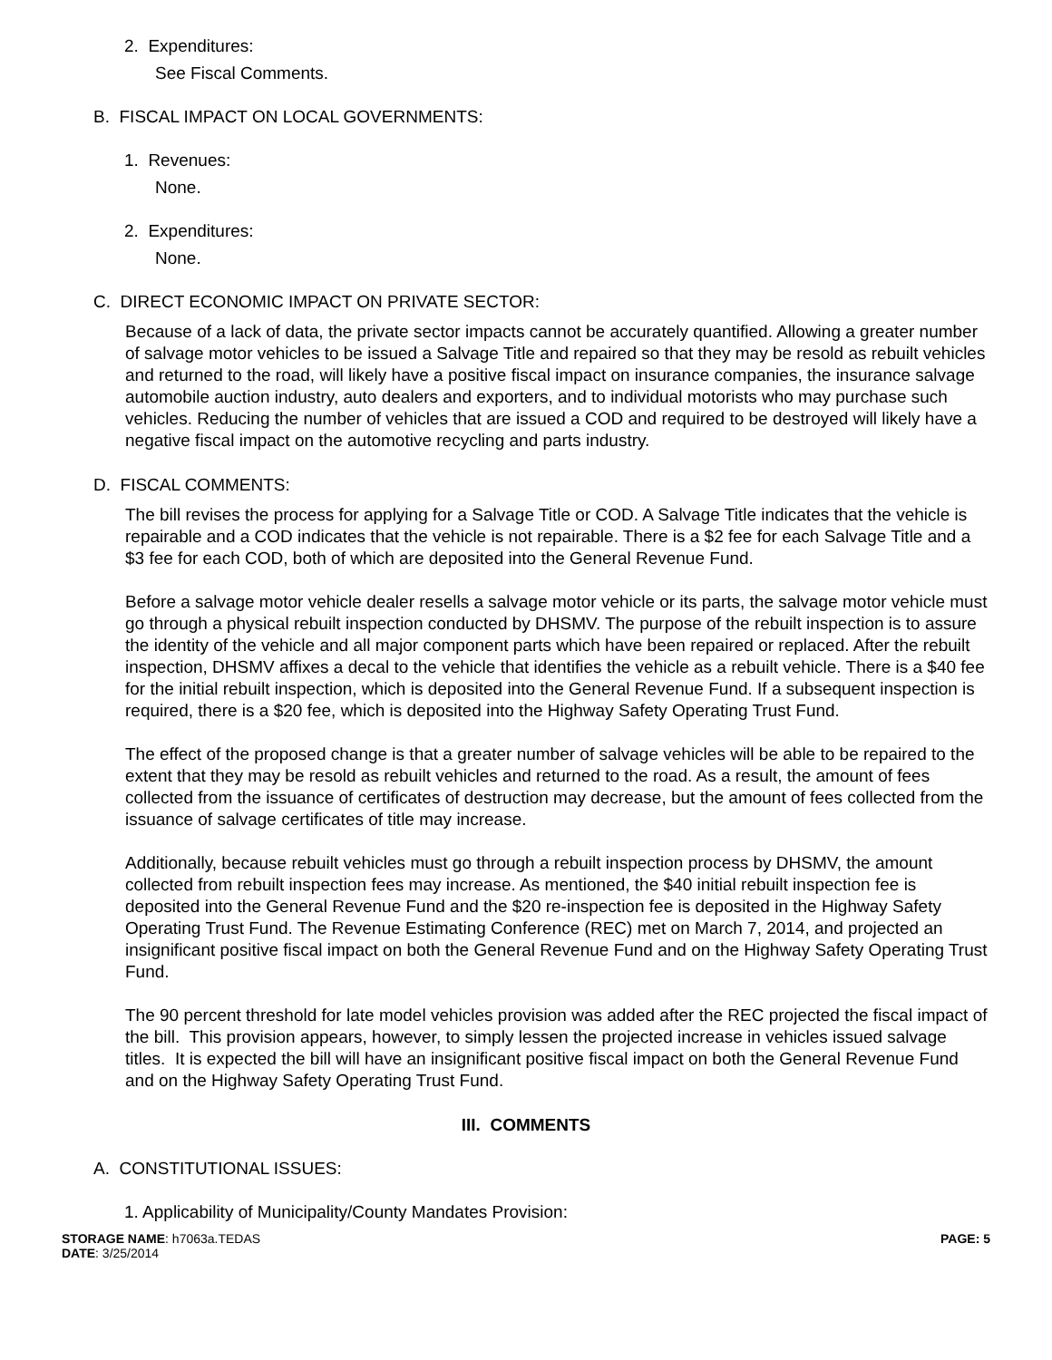2. Expenditures:
See Fiscal Comments.
B. FISCAL IMPACT ON LOCAL GOVERNMENTS:
1. Revenues:
None.
2. Expenditures:
None.
C. DIRECT ECONOMIC IMPACT ON PRIVATE SECTOR:
Because of a lack of data, the private sector impacts cannot be accurately quantified. Allowing a greater number of salvage motor vehicles to be issued a Salvage Title and repaired so that they may be resold as rebuilt vehicles and returned to the road, will likely have a positive fiscal impact on insurance companies, the insurance salvage automobile auction industry, auto dealers and exporters, and to individual motorists who may purchase such vehicles. Reducing the number of vehicles that are issued a COD and required to be destroyed will likely have a negative fiscal impact on the automotive recycling and parts industry.
D. FISCAL COMMENTS:
The bill revises the process for applying for a Salvage Title or COD. A Salvage Title indicates that the vehicle is repairable and a COD indicates that the vehicle is not repairable. There is a $2 fee for each Salvage Title and a $3 fee for each COD, both of which are deposited into the General Revenue Fund.
Before a salvage motor vehicle dealer resells a salvage motor vehicle or its parts, the salvage motor vehicle must go through a physical rebuilt inspection conducted by DHSMV. The purpose of the rebuilt inspection is to assure the identity of the vehicle and all major component parts which have been repaired or replaced. After the rebuilt inspection, DHSMV affixes a decal to the vehicle that identifies the vehicle as a rebuilt vehicle. There is a $40 fee for the initial rebuilt inspection, which is deposited into the General Revenue Fund. If a subsequent inspection is required, there is a $20 fee, which is deposited into the Highway Safety Operating Trust Fund.
The effect of the proposed change is that a greater number of salvage vehicles will be able to be repaired to the extent that they may be resold as rebuilt vehicles and returned to the road. As a result, the amount of fees collected from the issuance of certificates of destruction may decrease, but the amount of fees collected from the issuance of salvage certificates of title may increase.
Additionally, because rebuilt vehicles must go through a rebuilt inspection process by DHSMV, the amount collected from rebuilt inspection fees may increase. As mentioned, the $40 initial rebuilt inspection fee is deposited into the General Revenue Fund and the $20 re-inspection fee is deposited in the Highway Safety Operating Trust Fund. The Revenue Estimating Conference (REC) met on March 7, 2014, and projected an insignificant positive fiscal impact on both the General Revenue Fund and on the Highway Safety Operating Trust Fund.
The 90 percent threshold for late model vehicles provision was added after the REC projected the fiscal impact of the bill. This provision appears, however, to simply lessen the projected increase in vehicles issued salvage titles. It is expected the bill will have an insignificant positive fiscal impact on both the General Revenue Fund and on the Highway Safety Operating Trust Fund.
III. COMMENTS
A. CONSTITUTIONAL ISSUES:
1. Applicability of Municipality/County Mandates Provision:
STORAGE NAME: h7063a.TEDAS
DATE: 3/25/2014
PAGE: 5